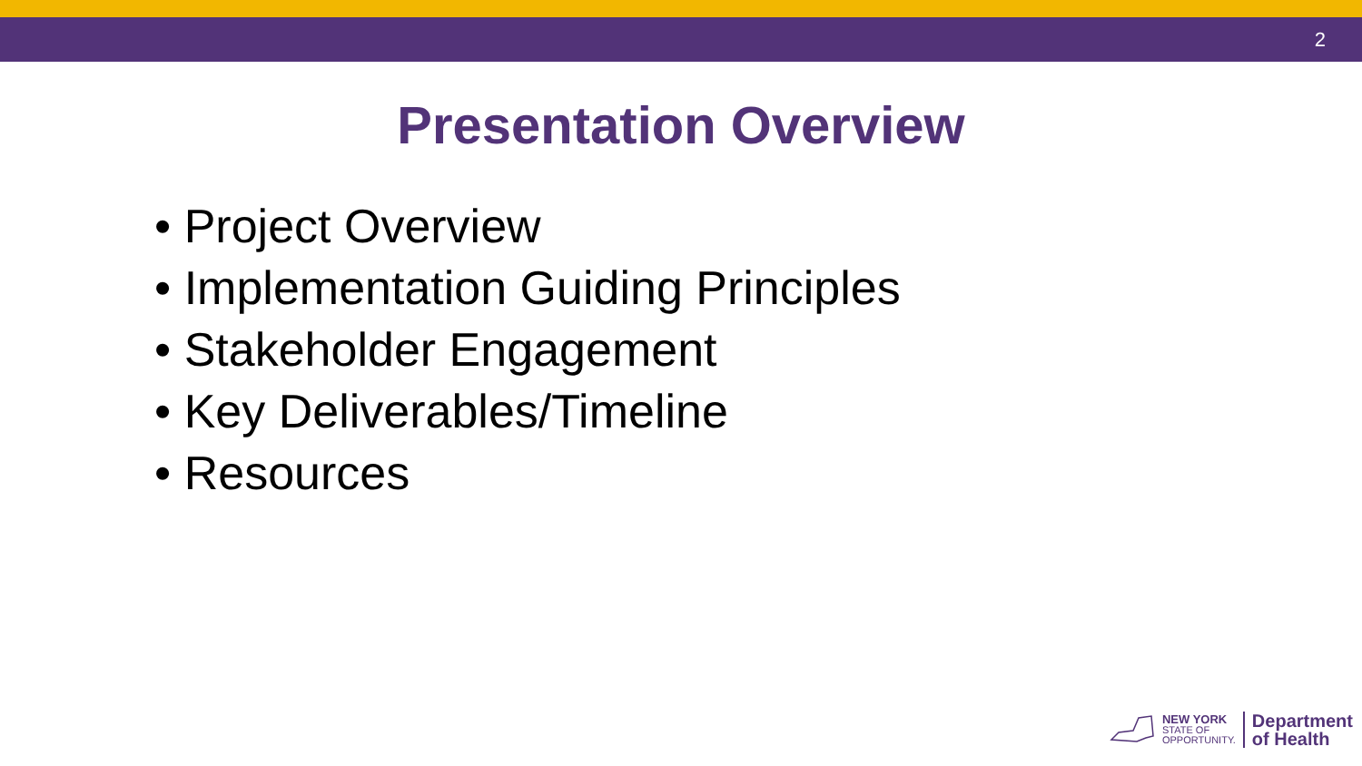2
Presentation Overview
• Project Overview
• Implementation Guiding Principles
• Stakeholder Engagement
• Key Deliverables/Timeline
• Resources
NEW YORK
STATE OF
OPPORTUNITY.
Department
of Health